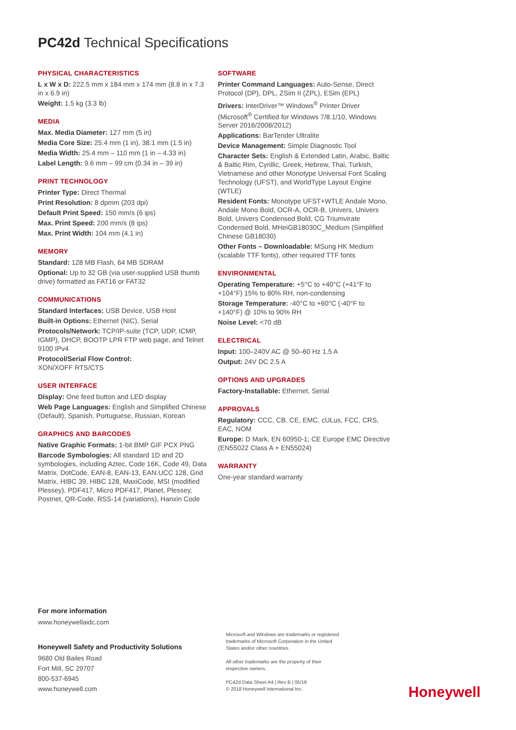PC42d Technical Specifications
PHYSICAL CHARACTERISTICS
L x W x D: 222.5 mm x 184 mm x 174 mm (8.8 in x 7.3 in x 6.9 in)
Weight: 1.5 kg (3.3 lb)
MEDIA
Max. Media Diameter: 127 mm (5 in)
Media Core Size: 25.4 mm (1 in), 38.1 mm (1.5 in)
Media Width: 25.4 mm – 110 mm (1 in – 4.33 in)
Label Length: 9.6 mm – 99 cm (0.34 in – 39 in)
PRINT TECHNOLOGY
Printer Type: Direct Thermal
Print Resolution: 8 dpmm (203 dpi)
Default Print Speed: 150 mm/s (6 ips)
Max. Print Speed: 200 mm/s (8 ips)
Max. Print Width: 104 mm (4.1 in)
MEMORY
Standard: 128 MB Flash, 64 MB SDRAM
Optional: Up to 32 GB (via user-supplied USB thumb drive) formatted as FAT16 or FAT32
COMMUNICATIONS
Standard Interfaces: USB Device, USB Host
Built-in Options: Ethernet (NIC), Serial
Protocols/Network: TCP/IP-suite (TCP, UDP, ICMP, IGMP), DHCP, BOOTP LPR FTP web page, and Telnet 9100 IPv4
Protocol/Serial Flow Control:
XON/XOFF RTS/CTS
USER INTERFACE
Display: One feed button and LED display
Web Page Languages: English and Simplified Chinese (Default), Spanish, Portuguese, Russian, Korean
GRAPHICS AND BARCODES
Native Graphic Formats: 1-bit BMP GIF PCX PNG
Barcode Symbologies: All standard 1D and 2D symbologies, including Aztec, Code 16K, Code 49, Data Matrix, DotCode, EAN-8, EAN-13, EAN.UCC 128, Grid Matrix, HIBC 39, HIBC 128, MaxiCode, MSI (modified Plessey), PDF417, Micro PDF417, Planet, Plessey, Postnet, QR-Code, RSS-14 (variations), Hanxin Code
SOFTWARE
Printer Command Languages: Auto-Sense, Direct Protocol (DP), DPL, ZSim II (ZPL), ESim (EPL)
Drivers: InterDriver™ Windows<sup>®</sup> Printer Driver (Microsoft<sup>®</sup> Certified for Windows 7/8.1/10, Windows Server 2016/2008/2012)
Applications: BarTender Ultralite
Device Management: Simple Diagnostic Tool
Character Sets: English & Extended Latin, Arabic, Baltic & Baltic Rim, Cyrillic, Greek, Hebrew, Thai, Turkish, Vietnamese and other Monotype Universal Font Scaling Technology (UFST), and WorldType Layout Engine (WTLE)
Resident Fonts: Monotype UFST+WTLE Andale Mono, Andale Mono Bold, OCR-A, OCR-B, Univers, Univers Bold, Univers Condensed Bold, CG Triumvirate Condensed Bold, MHeiGB18030C_Medium (Simplified Chinese GB18030)
Other Fonts – Downloadable: MSung HK Medium (scalable TTF fonts), other required TTF fonts
ENVIRONMENTAL
Operating Temperature: +5°C to +40°C (+41°F to +104°F) 15% to 80% RH, non-condensing
Storage Temperature: -40°C to +60°C (-40°F to +140°F) @ 10% to 90% RH
Noise Level: <70 dB
ELECTRICAL
Input: 100–240V AC @ 50–60 Hz 1.5 A
Output: 24V DC 2.5 A
OPTIONS AND UPGRADES
Factory-Installable: Ethernet, Serial
APPROVALS
Regulatory: CCC, CB, CE, EMC, cULus, FCC, CRS, EAC, NOM
Europe: D Mark, EN 60950-1; CE Europe EMC Directive (EN55022 Class A + EN55024)
WARRANTY
One-year standard warranty
For more information
www.honeywellaidc.com
Honeywell Safety and Productivity Solutions
9680 Old Bailes Road
Fort Mill, SC 29707
800-537-6945
www.honeywell.com
Microsoft and Windows are trademarks or registered trademarks of Microsoft Corporation in the United States and/or other countries.
All other trademarks are the property of their respective owners.
PC42d Data Sheet A4 | Rev B | 05/18
© 2018 Honeywell International Inc.
Honeywell